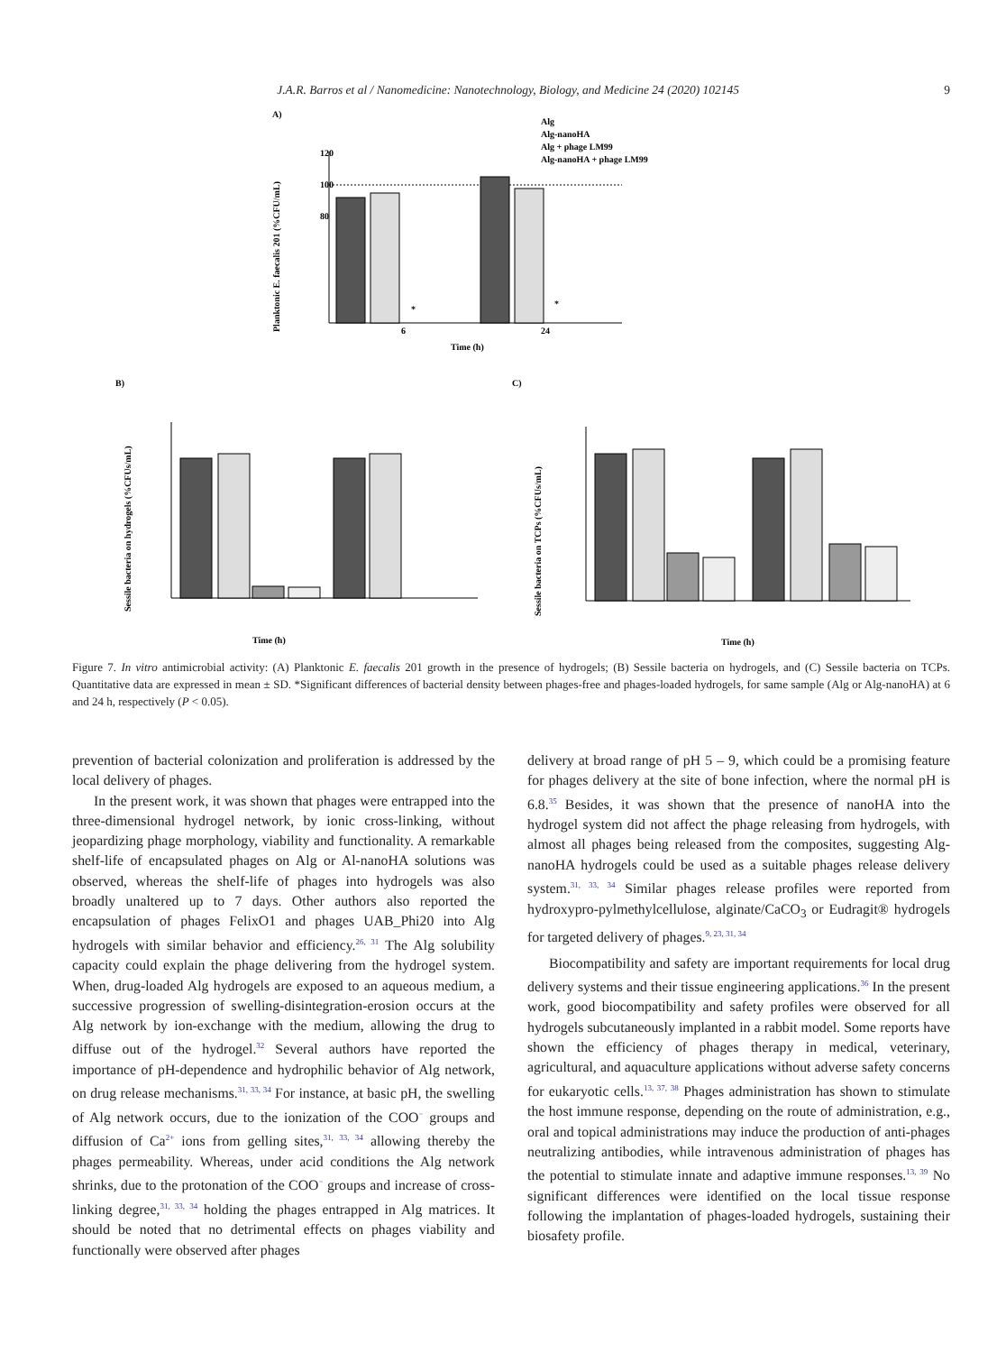J.A.R. Barros et al / Nanomedicine: Nanotechnology, Biology, and Medicine 24 (2020) 102145 9
A)
Alg
Alg-nanoHA
Alg + phage LM99
Alg-nanoHA + phage LM99
120
100
80
6
24
Time (h)
*
*
Planktonic E. faecalis 201 (%CFU/mL)
B)
C)
Time (h)
Sessile bacteria on hydrogels (%CFUs/mL)
Time (h)
Sessile bacteria on TCPs (%CFUs/mL)
Figure 7. In vitro antimicrobial activity: (A) Planktonic E. faecalis 201 growth in the presence of hydrogels; (B) Sessile bacteria on hydrogels, and (C) Sessile bacteria on TCPs. Quantitative data are expressed in mean ± SD. *Significant differences of bacterial density between phages-free and phages-loaded hydrogels, for same sample (Alg or Alg-nanoHA) at 6 and 24 h, respectively (P < 0.05).
prevention of bacterial colonization and proliferation is addressed by the local delivery of phages.
In the present work, it was shown that phages were entrapped into the three-dimensional hydrogel network, by ionic cross-linking, without jeopardizing phage morphology, viability and functionality. A remarkable shelf-life of encapsulated phages on Alg or Al-nanoHA solutions was observed, whereas the shelf-life of phages into hydrogels was also broadly unaltered up to 7 days. Other authors also reported the encapsulation of phages FelixO1 and phages UAB_Phi20 into Alg hydrogels with similar behavior and efficiency.<sup>26, 31</sup> The Alg solubility capacity could explain the phage delivering from the hydrogel system. When, drug-loaded Alg hydrogels are exposed to an aqueous medium, a successive progression of swelling-disintegration-erosion occurs at the Alg network by ion-exchange with the medium, allowing the drug to diffuse out of the hydrogel.<sup>32</sup> Several authors have reported the importance of pH-dependence and hydrophilic behavior of Alg network, on drug release mechanisms.<sup>31, 33, 34</sup> For instance, at basic pH, the swelling of Alg network occurs, due to the ionization of the COO<sup>−</sup> groups and diffusion of Ca<sup>2+</sup> ions from gelling sites,<sup>31, 33, 34</sup> allowing thereby the phages permeability. Whereas, under acid conditions the Alg network shrinks, due to the protonation of the COO<sup>−</sup> groups and increase of cross-linking degree,<sup>31, 33, 34</sup> holding the phages entrapped in Alg matrices. It should be noted that no detrimental effects on phages viability and functionally were observed after phages
delivery at broad range of pH 5 – 9, which could be a promising feature for phages delivery at the site of bone infection, where the normal pH is 6.8.<sup>35</sup> Besides, it was shown that the presence of nanoHA into the hydrogel system did not affect the phage releasing from hydrogels, with almost all phages being released from the composites, suggesting Alg-nanoHA hydrogels could be used as a suitable phages release delivery system.<sup>31, 33, 34</sup> Similar phages release profiles were reported from hydroxypro-pylmethylcellulose, alginate/CaCO<sub>3</sub> or Eudragit® hydrogels for targeted delivery of phages.<sup>9, 23, 31, 34</sup>
Biocompatibility and safety are important requirements for local drug delivery systems and their tissue engineering applications.<sup>36</sup> In the present work, good biocompatibility and safety profiles were observed for all hydrogels subcutaneously implanted in a rabbit model. Some reports have shown the efficiency of phages therapy in medical, veterinary, agricultural, and aquaculture applications without adverse safety concerns for eukaryotic cells.<sup>13, 37, 38</sup> Phages administration has shown to stimulate the host immune response, depending on the route of administration, e.g., oral and topical administrations may induce the production of anti-phages neutralizing antibodies, while intravenous administration of phages has the potential to stimulate innate and adaptive immune responses.<sup>13, 39</sup> No significant differences were identified on the local tissue response following the implantation of phages-loaded hydrogels, sustaining their biosafety profile.